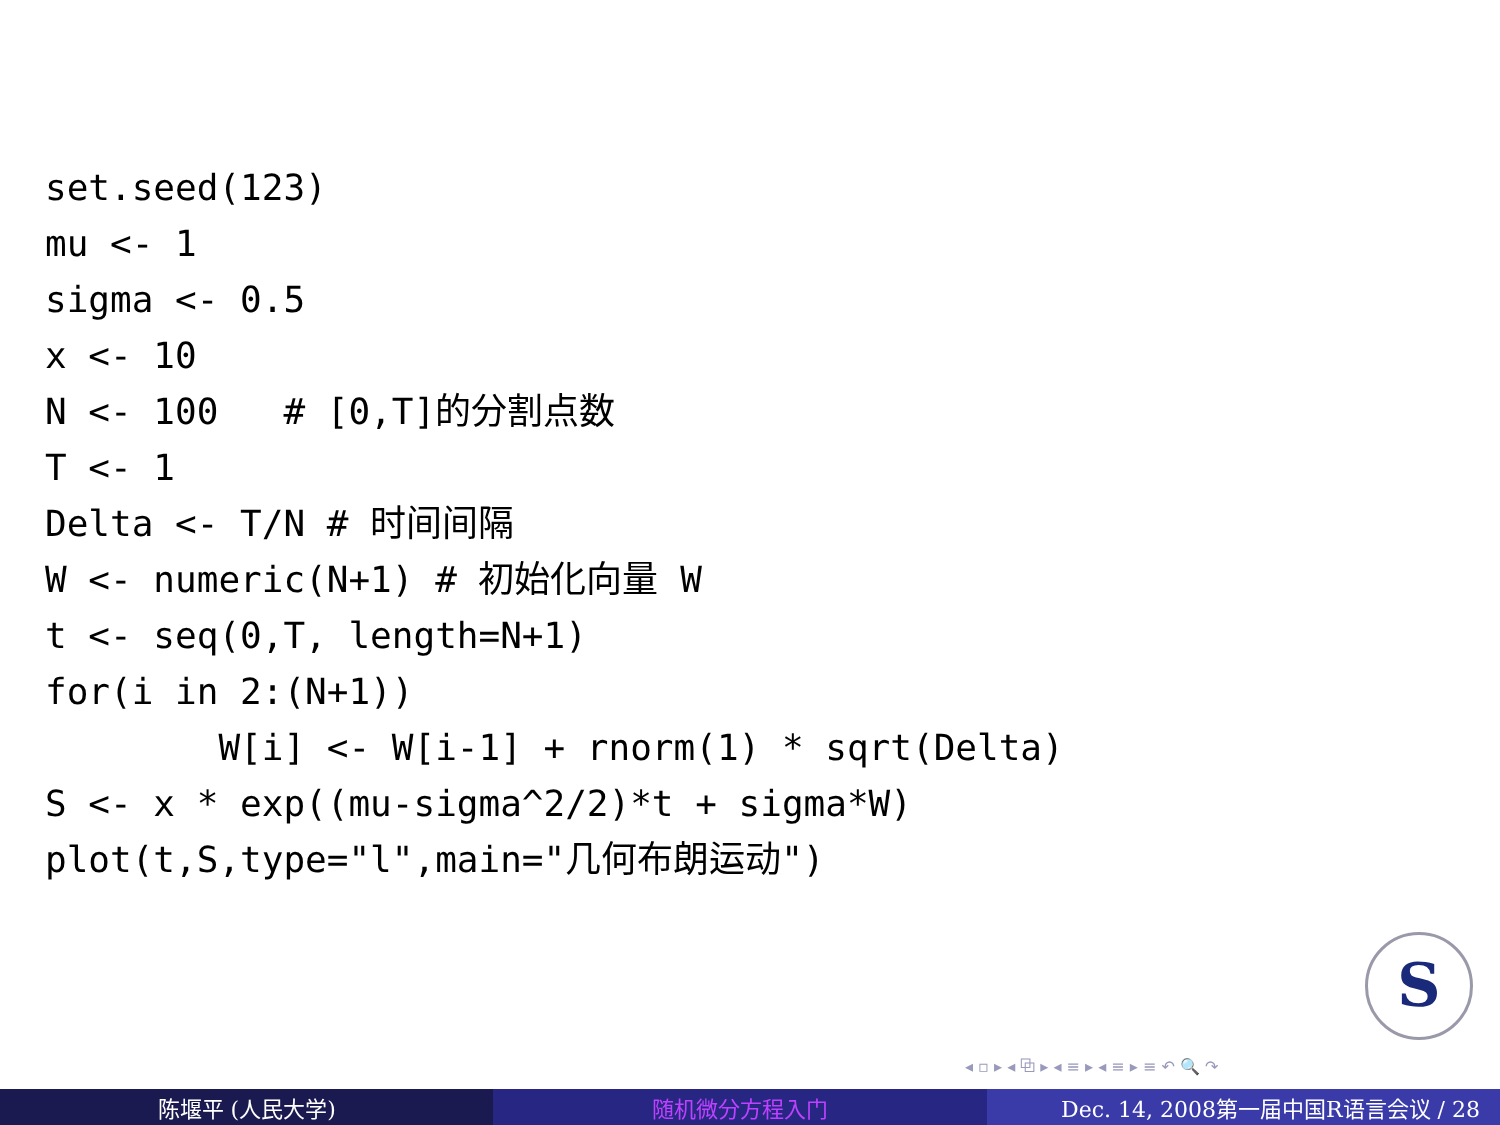set.seed(123)
mu <- 1
sigma <- 0.5
x <- 10
N <- 100   # [0,T]的分割点数
T <- 1
Delta <- T/N # 时间间隔
W <- numeric(N+1) # 初始化向量 W
t <- seq(0,T, length=N+1)
for(i in 2:(N+1))
        W[i] <- W[i-1] + rnorm(1) * sqrt(Delta)
S <- x * exp((mu-sigma^2/2)*t + sigma*W)
plot(t,S,type="l",main="几何布朗运动")
S
◂ ▫ ▸ ◂ ⧉ ▸ ◂ ≡ ▸ ◂ ≡ ▸ ≡ ↶ 🔍 ↷
陈堰平 (人民大学) 随机微分方程入门 Dec. 14, 2008第一届中国R语言会议 / 28